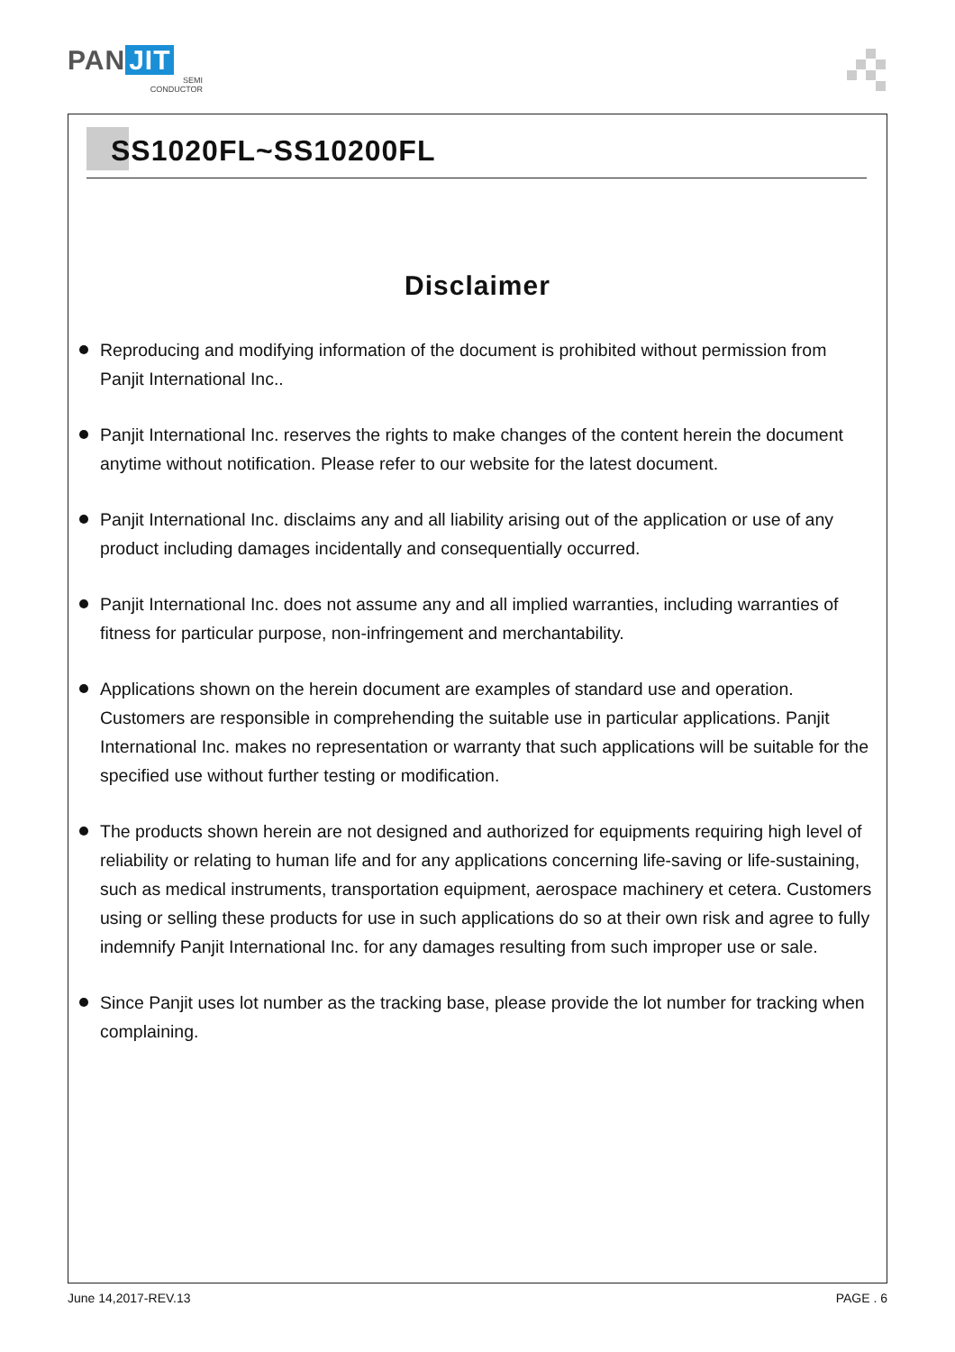PAN JIT
SEMI
CONDUCTOR
SS1020FL~SS10200FL
Disclaimer
Reproducing and modifying information of the document is prohibited without permission from Panjit International Inc..
Panjit International Inc. reserves the rights to make changes of the content herein the document anytime without notification. Please refer to our website for the latest document.
Panjit International Inc. disclaims any and all liability arising out of the application or use of any product including damages incidentally and consequentially occurred.
Panjit International Inc. does not assume any and all implied warranties, including warranties of fitness for particular purpose, non-infringement and merchantability.
Applications shown on the herein document are examples of standard use and operation. Customers are responsible in comprehending the suitable use in particular applications. Panjit International Inc. makes no representation or warranty that such applications will be suitable for the specified use without further testing or modification.
The products shown herein are not designed and authorized for equipments requiring high level of reliability or relating to human life and for any applications concerning life-saving or life-sustaining, such as medical instruments, transportation equipment, aerospace machinery et cetera. Customers using or selling these products for use in such applications do so at their own risk and agree to fully indemnify Panjit International Inc. for any damages resulting from such improper use or sale.
Since Panjit uses lot number as the tracking base, please provide the lot number for tracking when complaining.
June 14,2017-REV.13 PAGE . 6